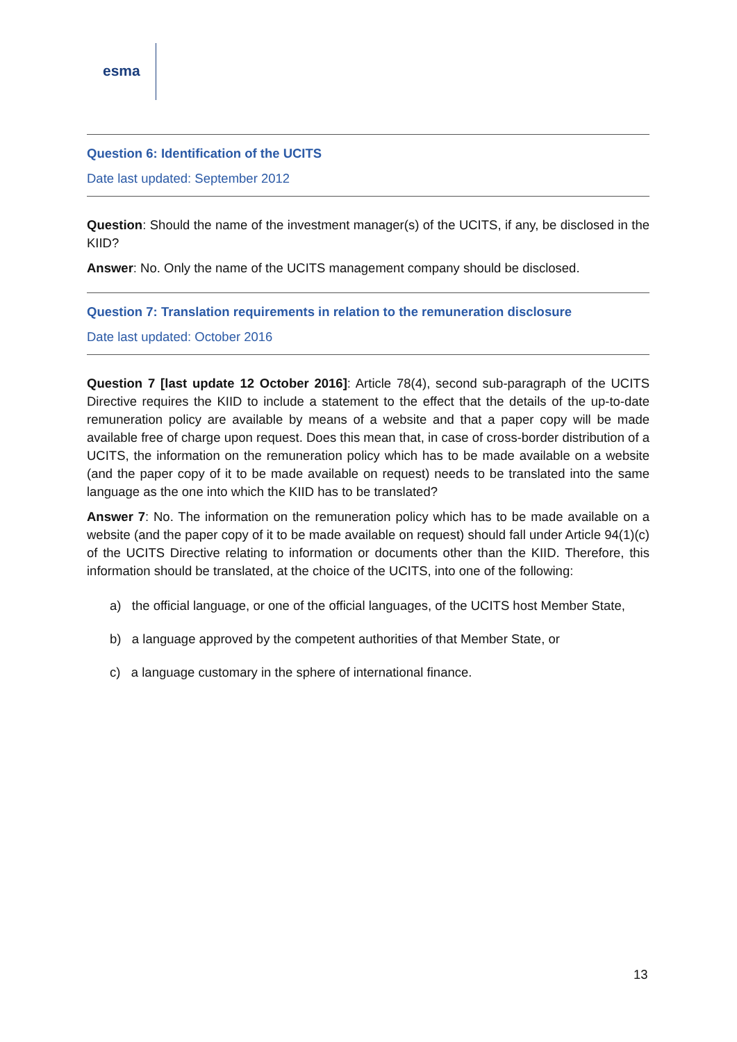esma
Question 6: Identification of the UCITS
Date last updated: September 2012
Question: Should the name of the investment manager(s) of the UCITS, if any, be disclosed in the KIID?
Answer: No. Only the name of the UCITS management company should be disclosed.
Question 7: Translation requirements in relation to the remuneration disclosure
Date last updated: October 2016
Question 7 [last update 12 October 2016]: Article 78(4), second sub-paragraph of the UCITS Directive requires the KIID to include a statement to the effect that the details of the up-to-date remuneration policy are available by means of a website and that a paper copy will be made available free of charge upon request. Does this mean that, in case of cross-border distribution of a UCITS, the information on the remuneration policy which has to be made available on a website (and the paper copy of it to be made available on request) needs to be translated into the same language as the one into which the KIID has to be translated?
Answer 7: No. The information on the remuneration policy which has to be made available on a website (and the paper copy of it to be made available on request) should fall under Article 94(1)(c) of the UCITS Directive relating to information or documents other than the KIID. Therefore, this information should be translated, at the choice of the UCITS, into one of the following:
a) the official language, or one of the official languages, of the UCITS host Member State,
b) a language approved by the competent authorities of that Member State, or
c) a language customary in the sphere of international finance.
13